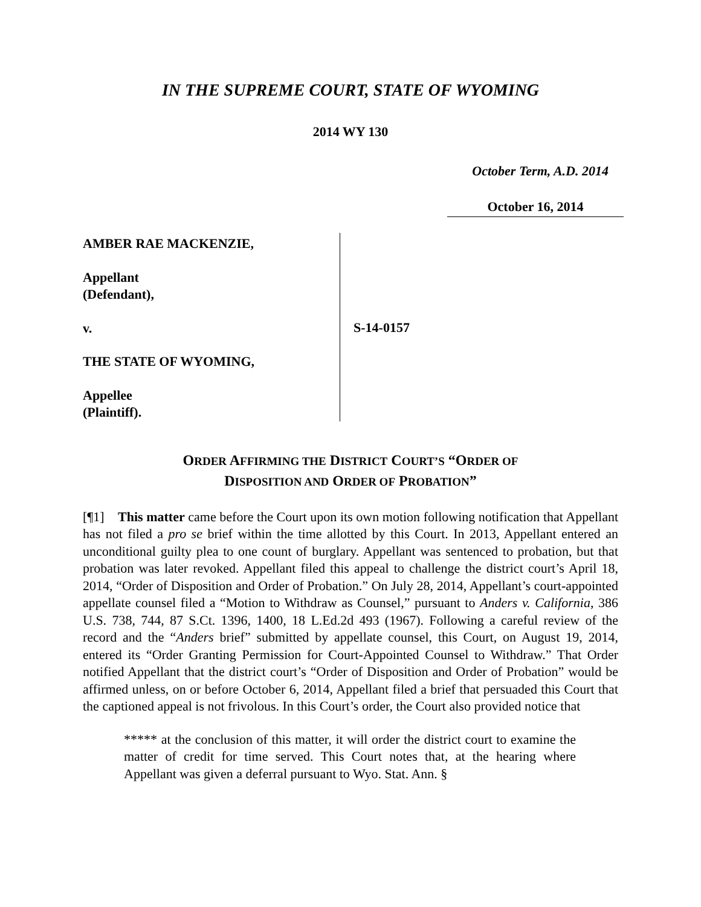IN THE SUPREME COURT, STATE OF WYOMING
2014 WY 130
October Term, A.D. 2014
October 16, 2014
AMBER RAE MACKENZIE,
Appellant
(Defendant),
v.
THE STATE OF WYOMING,
Appellee
(Plaintiff).
S-14-0157
ORDER AFFIRMING THE DISTRICT COURT’S “ORDER OF
DISPOSITION AND ORDER OF PROBATION”
[¶1] This matter came before the Court upon its own motion following notification that Appellant has not filed a pro se brief within the time allotted by this Court. In 2013, Appellant entered an unconditional guilty plea to one count of burglary. Appellant was sentenced to probation, but that probation was later revoked. Appellant filed this appeal to challenge the district court’s April 18, 2014, “Order of Disposition and Order of Probation.” On July 28, 2014, Appellant’s court-appointed appellate counsel filed a “Motion to Withdraw as Counsel,” pursuant to Anders v. California, 386 U.S. 738, 744, 87 S.Ct. 1396, 1400, 18 L.Ed.2d 493 (1967). Following a careful review of the record and the “Anders brief” submitted by appellate counsel, this Court, on August 19, 2014, entered its “Order Granting Permission for Court-Appointed Counsel to Withdraw.” That Order notified Appellant that the district court’s “Order of Disposition and Order of Probation” would be affirmed unless, on or before October 6, 2014, Appellant filed a brief that persuaded this Court that the captioned appeal is not frivolous. In this Court’s order, the Court also provided notice that
***** at the conclusion of this matter, it will order the district court to examine the matter of credit for time served. This Court notes that, at the hearing where Appellant was given a deferral pursuant to Wyo. Stat. Ann. §